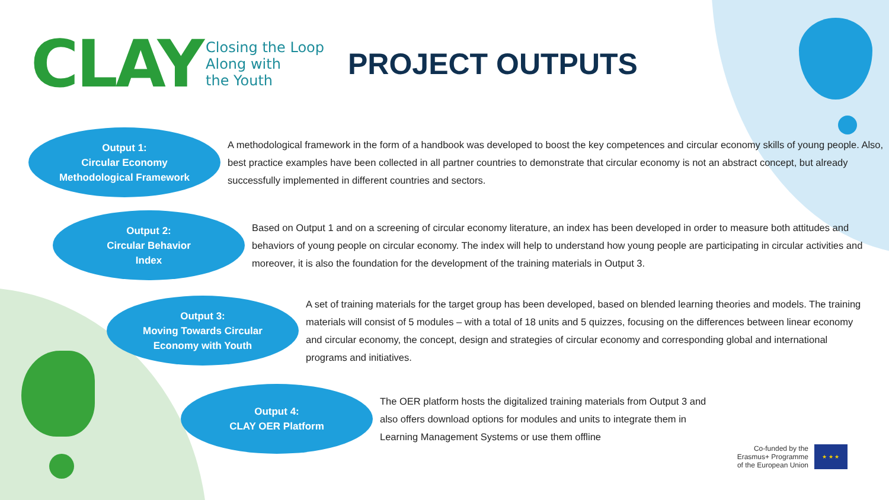CLAY Closing the Loop
Along with
the Youth
PROJECT OUTPUTS
Output 1:
Circular Economy
Methodological Framework
A methodological framework in the form of a handbook was developed to boost the key competences and circular economy skills of young people. Also, best practice examples have been collected in all partner countries to demonstrate that circular economy is not an abstract concept, but already successfully implemented in different countries and sectors.
Output 2:
Circular Behavior
Index
Based on Output 1 and on a screening of circular economy literature, an index has been developed in order to measure both attitudes and behaviors of young people on circular economy. The index will help to understand how young people are participating in circular activities and moreover, it is also the foundation for the development of the training materials in Output 3.
Output 3:
Moving Towards Circular
Economy with Youth
A set of training materials for the target group has been developed, based on blended learning theories and models. The training materials will consist of 5 modules – with a total of 18 units and 5 quizzes, focusing on the differences between linear economy and circular economy, the concept, design and strategies of circular economy and corresponding global and international programs and initiatives.
Output 4:
CLAY OER Platform
The OER platform hosts the digitalized training materials from Output 3 and also offers download options for modules and units to integrate them in Learning Management Systems or use them offline
Co-funded by the
Erasmus+ Programme
of the European Union
★ ★ ★